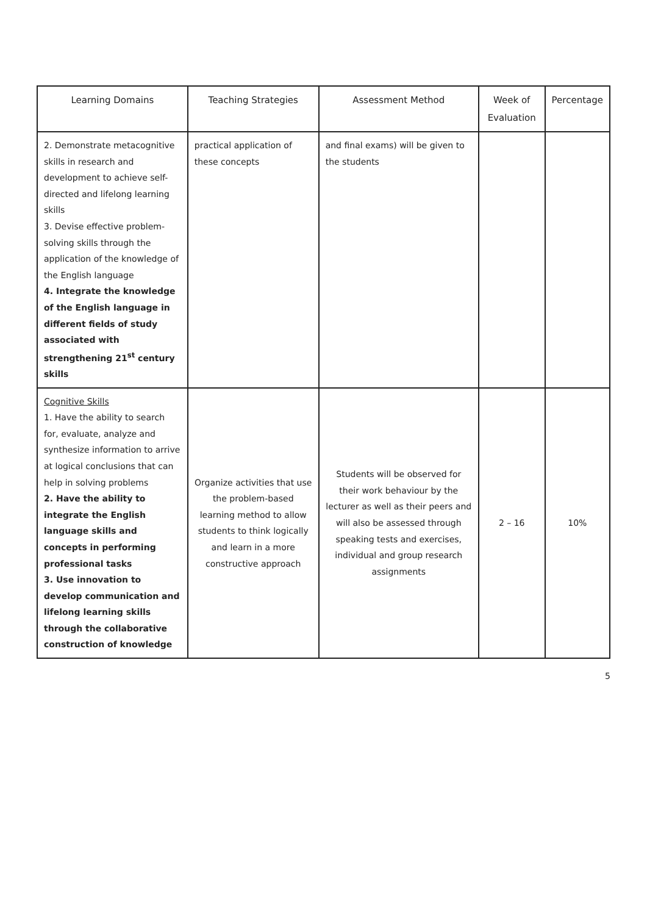| Learning Domains | Teaching Strategies | Assessment Method | Week of Evaluation | Percentage |
| --- | --- | --- | --- | --- |
| 2. Demonstrate metacognitive skills in research and development to achieve self-directed and lifelong learning skills 3. Devise effective problem-solving skills through the application of the knowledge of the English language 4. Integrate the knowledge of the English language in different fields of study associated with strengthening 21<sup>st</sup> century skills | practical application of these concepts | and final exams) will be given to the students | | |
| Cognitive Skills 1. Have the ability to search for, evaluate, analyze and synthesize information to arrive at logical conclusions that can help in solving problems 2. Have the ability to integrate the English language skills and concepts in performing professional tasks 3. Use innovation to develop communication and lifelong learning skills through the collaborative construction of knowledge | Organize activities that use the problem-based learning method to allow students to think logically and learn in a more constructive approach | Students will be observed for their work behaviour by the lecturer as well as their peers and will also be assessed through speaking tests and exercises, individual and group research assignments | 2 – 16 | 10% |
5